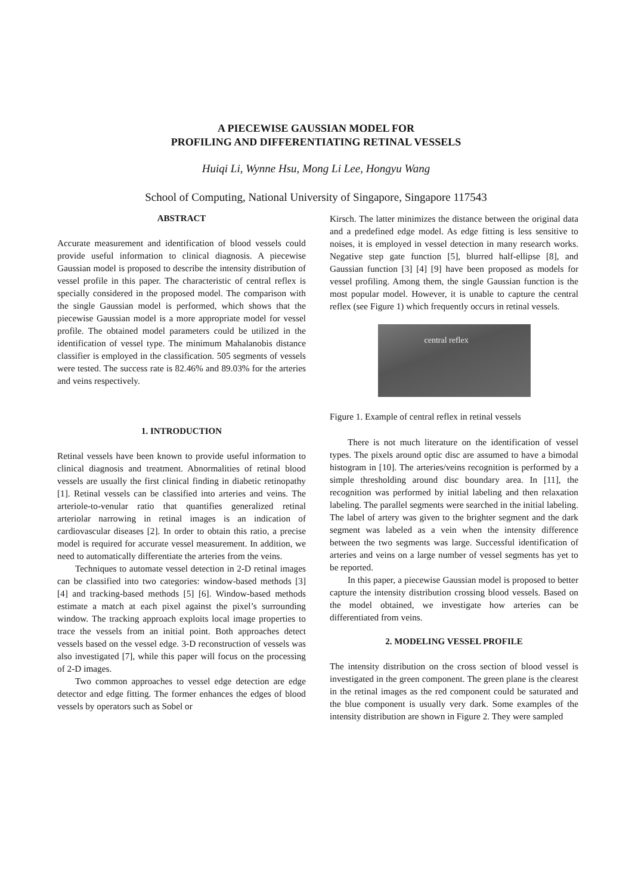A PIECEWISE GAUSSIAN MODEL FOR
PROFILING AND DIFFERENTIATING RETINAL VESSELS
Huiqi Li, Wynne Hsu, Mong Li Lee, Hongyu Wang
School of Computing, National University of Singapore, Singapore 117543
ABSTRACT
Accurate measurement and identification of blood vessels could provide useful information to clinical diagnosis. A piecewise Gaussian model is proposed to describe the intensity distribution of vessel profile in this paper. The characteristic of central reflex is specially considered in the proposed model. The comparison with the single Gaussian model is performed, which shows that the piecewise Gaussian model is a more appropriate model for vessel profile. The obtained model parameters could be utilized in the identification of vessel type. The minimum Mahalanobis distance classifier is employed in the classification. 505 segments of vessels were tested. The success rate is 82.46% and 89.03% for the arteries and veins respectively.
1. INTRODUCTION
Retinal vessels have been known to provide useful information to clinical diagnosis and treatment. Abnormalities of retinal blood vessels are usually the first clinical finding in diabetic retinopathy [1]. Retinal vessels can be classified into arteries and veins. The arteriole-to-venular ratio that quantifies generalized retinal arteriolar narrowing in retinal images is an indication of cardiovascular diseases [2]. In order to obtain this ratio, a precise model is required for accurate vessel measurement. In addition, we need to automatically differentiate the arteries from the veins.
Techniques to automate vessel detection in 2-D retinal images can be classified into two categories: window-based methods [3] [4] and tracking-based methods [5] [6]. Window-based methods estimate a match at each pixel against the pixel’s surrounding window. The tracking approach exploits local image properties to trace the vessels from an initial point. Both approaches detect vessels based on the vessel edge. 3-D reconstruction of vessels was also investigated [7], while this paper will focus on the processing of 2-D images.
Two common approaches to vessel edge detection are edge detector and edge fitting. The former enhances the edges of blood vessels by operators such as Sobel or
Kirsch. The latter minimizes the distance between the original data and a predefined edge model. As edge fitting is less sensitive to noises, it is employed in vessel detection in many research works. Negative step gate function [5], blurred half-ellipse [8], and Gaussian function [3] [4] [9] have been proposed as models for vessel profiling. Among them, the single Gaussian function is the most popular model. However, it is unable to capture the central reflex (see Figure 1) which frequently occurs in retinal vessels.
central reflex
Figure 1. Example of central reflex in retinal vessels
There is not much literature on the identification of vessel types. The pixels around optic disc are assumed to have a bimodal histogram in [10]. The arteries/veins recognition is performed by a simple thresholding around disc boundary area. In [11], the recognition was performed by initial labeling and then relaxation labeling. The parallel segments were searched in the initial labeling. The label of artery was given to the brighter segment and the dark segment was labeled as a vein when the intensity difference between the two segments was large. Successful identification of arteries and veins on a large number of vessel segments has yet to be reported.
In this paper, a piecewise Gaussian model is proposed to better capture the intensity distribution crossing blood vessels. Based on the model obtained, we investigate how arteries can be differentiated from veins.
2. MODELING VESSEL PROFILE
The intensity distribution on the cross section of blood vessel is investigated in the green component. The green plane is the clearest in the retinal images as the red component could be saturated and the blue component is usually very dark. Some examples of the intensity distribution are shown in Figure 2. They were sampled